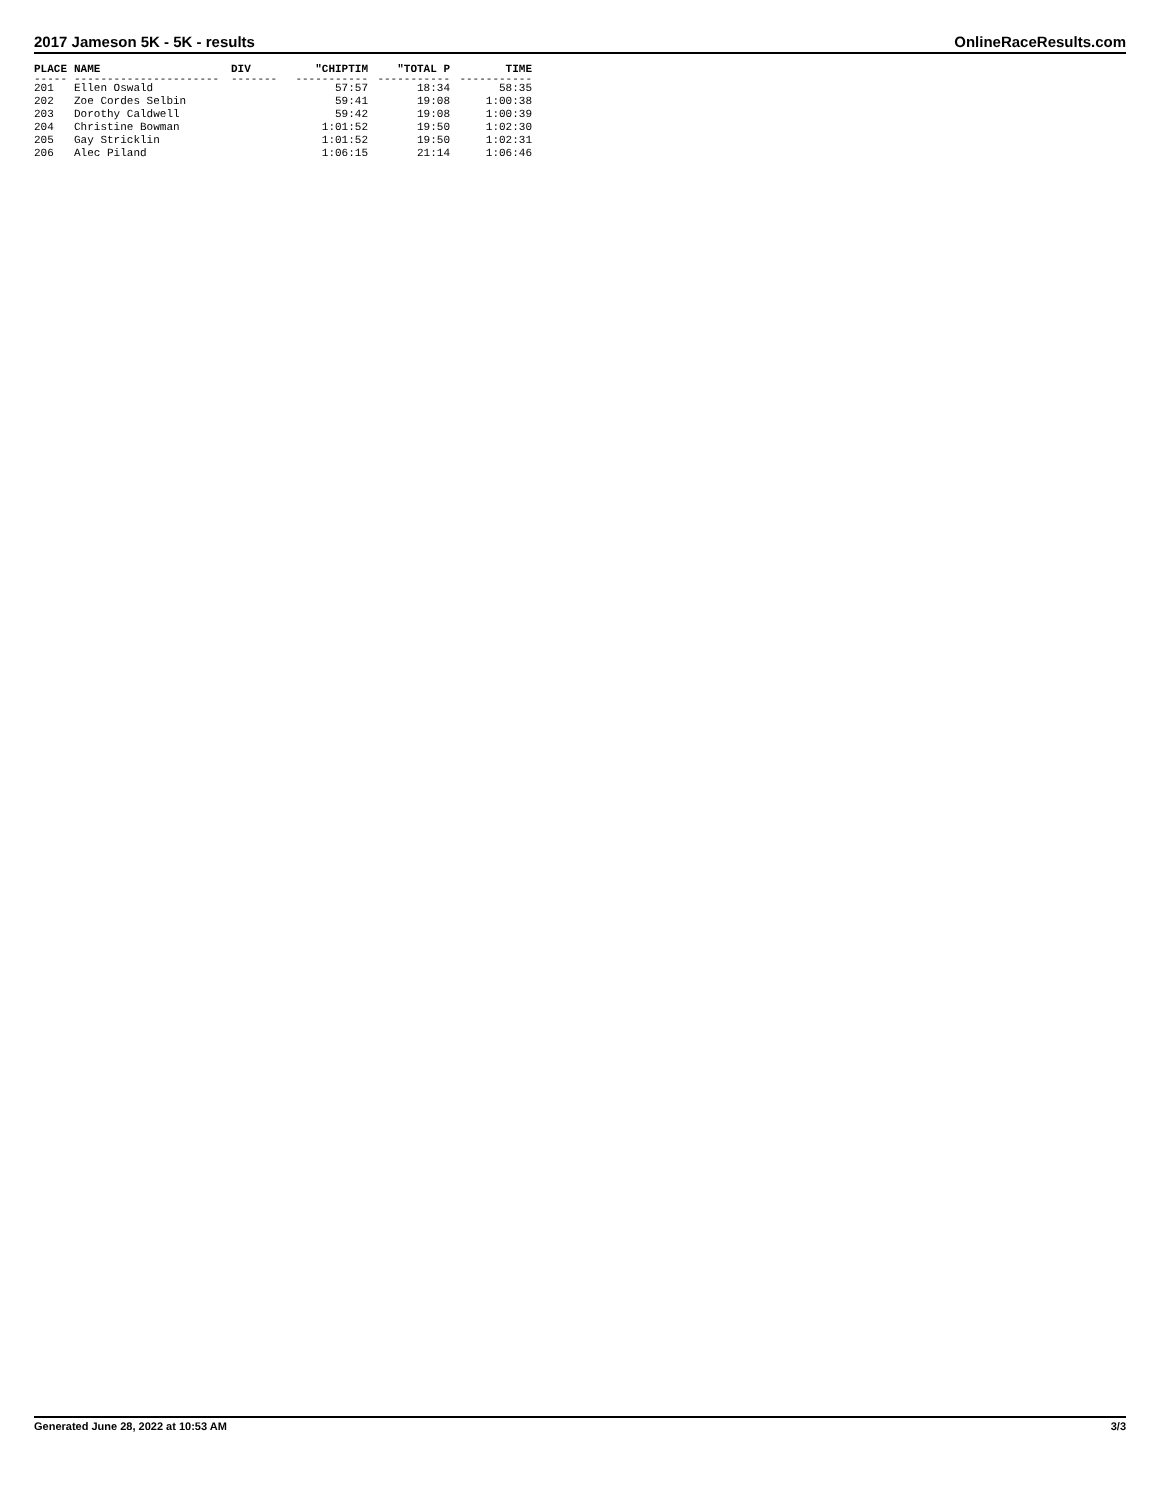2017 Jameson 5K - 5K - results OnlineRaceResults.com
| PLACE | NAME | DIV | "CHIPTIM | "TOTAL P | TIME |
| --- | --- | --- | --- | --- | --- |
| ----- | ---------------------- | ------- | ----------- | ----------- | ----------- |
| 201 | Ellen Oswald | | 57:57 | 18:34 | 58:35 |
| 202 | Zoe Cordes Selbin | | 59:41 | 19:08 | 1:00:38 |
| 203 | Dorothy Caldwell | | 59:42 | 19:08 | 1:00:39 |
| 204 | Christine Bowman | | 1:01:52 | 19:50 | 1:02:30 |
| 205 | Gay Stricklin | | 1:01:52 | 19:50 | 1:02:31 |
| 206 | Alec Piland | | 1:06:15 | 21:14 | 1:06:46 |
Generated June 28, 2022 at 10:53 AM 3/3